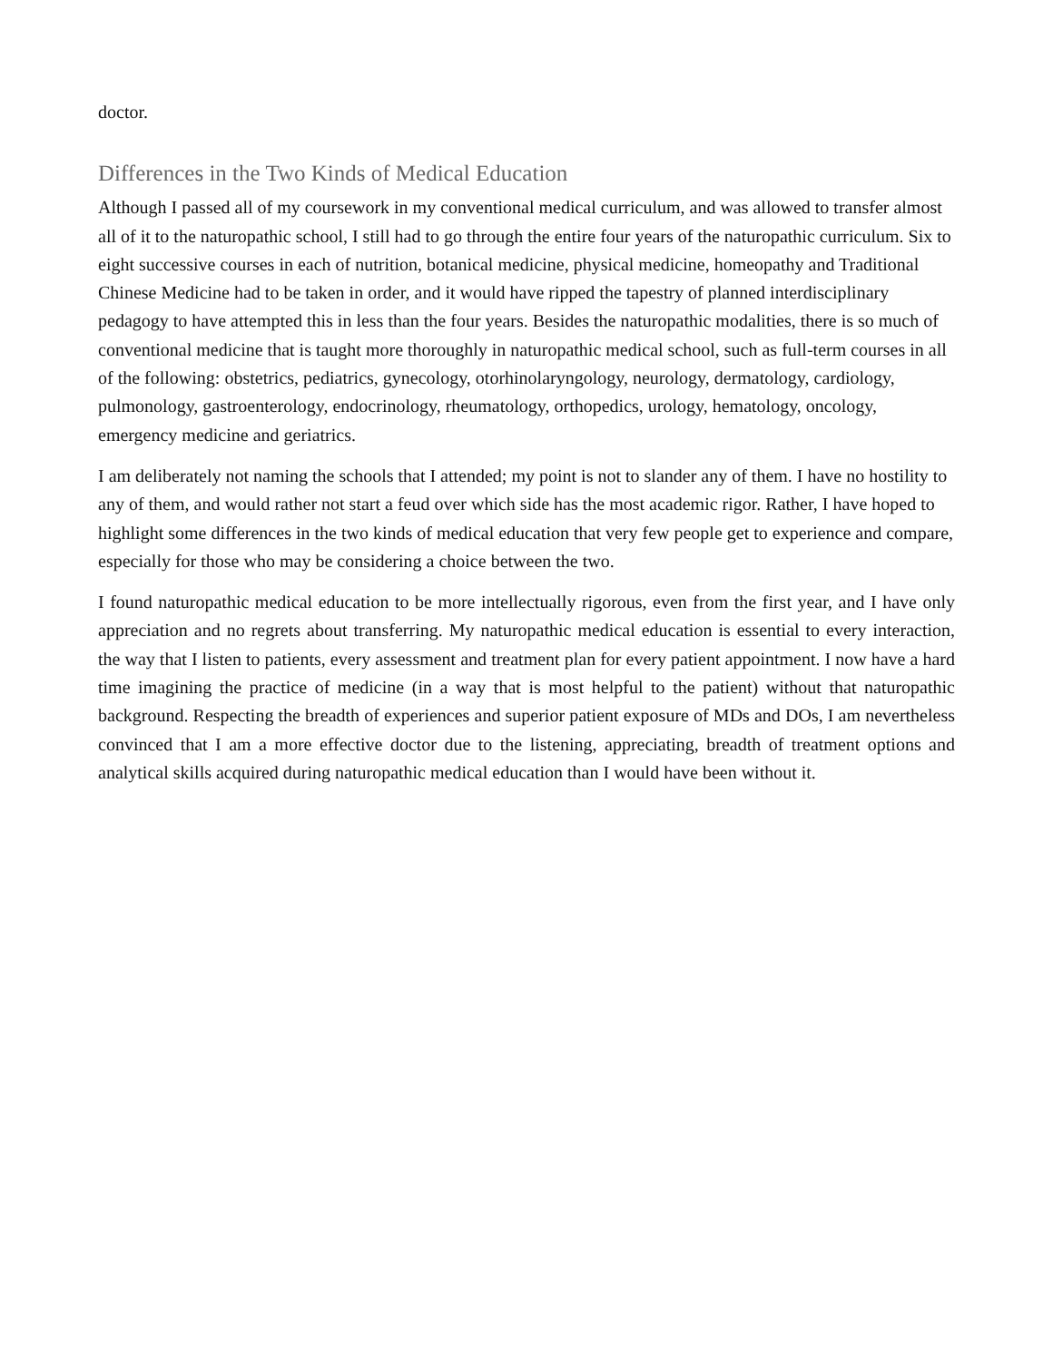doctor.
Differences in the Two Kinds of Medical Education
Although I passed all of my coursework in my conventional medical curriculum, and was allowed to transfer almost all of it to the naturopathic school, I still had to go through the entire four years of the naturopathic curriculum. Six to eight successive courses in each of nutrition, botanical medicine, physical medicine, homeopathy and Traditional Chinese Medicine had to be taken in order, and it would have ripped the tapestry of planned interdisciplinary pedagogy to have attempted this in less than the four years. Besides the naturopathic modalities, there is so much of conventional medicine that is taught more thoroughly in naturopathic medical school, such as full-term courses in all of the following: obstetrics, pediatrics, gynecology, otorhinolaryngology, neurology, dermatology, cardiology, pulmonology, gastroenterology, endocrinology, rheumatology, orthopedics, urology, hematology, oncology, emergency medicine and geriatrics.
I am deliberately not naming the schools that I attended; my point is not to slander any of them. I have no hostility to any of them, and would rather not start a feud over which side has the most academic rigor. Rather, I have hoped to highlight some differences in the two kinds of medical education that very few people get to experience and compare, especially for those who may be considering a choice between the two.
I found naturopathic medical education to be more intellectually rigorous, even from the first year, and I have only appreciation and no regrets about transferring. My naturopathic medical education is essential to every interaction, the way that I listen to patients, every assessment and treatment plan for every patient appointment. I now have a hard time imagining the practice of medicine (in a way that is most helpful to the patient) without that naturopathic background. Respecting the breadth of experiences and superior patient exposure of MDs and DOs, I am nevertheless convinced that I am a more effective doctor due to the listening, appreciating, breadth of treatment options and analytical skills acquired during naturopathic medical education than I would have been without it.